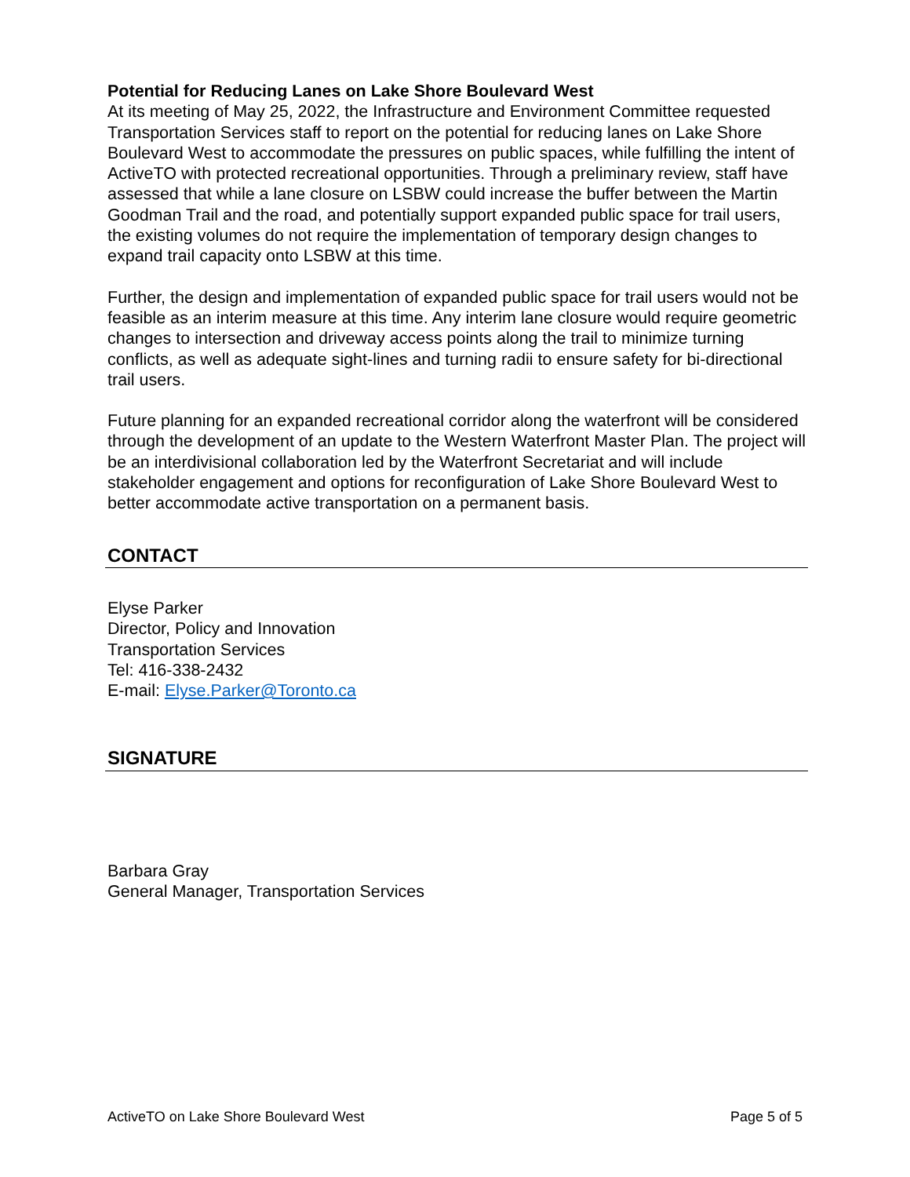Potential for Reducing Lanes on Lake Shore Boulevard West
At its meeting of May 25, 2022, the Infrastructure and Environment Committee requested Transportation Services staff to report on the potential for reducing lanes on Lake Shore Boulevard West to accommodate the pressures on public spaces, while fulfilling the intent of ActiveTO with protected recreational opportunities. Through a preliminary review, staff have assessed that while a lane closure on LSBW could increase the buffer between the Martin Goodman Trail and the road, and potentially support expanded public space for trail users, the existing volumes do not require the implementation of temporary design changes to expand trail capacity onto LSBW at this time.
Further, the design and implementation of expanded public space for trail users would not be feasible as an interim measure at this time. Any interim lane closure would require geometric changes to intersection and driveway access points along the trail to minimize turning conflicts, as well as adequate sight-lines and turning radii to ensure safety for bi-directional trail users.
Future planning for an expanded recreational corridor along the waterfront will be considered through the development of an update to the Western Waterfront Master Plan. The project will be an interdivisional collaboration led by the Waterfront Secretariat and will include stakeholder engagement and options for reconfiguration of Lake Shore Boulevard West to better accommodate active transportation on a permanent basis.
CONTACT
Elyse Parker
Director, Policy and Innovation
Transportation Services
Tel: 416-338-2432
E-mail: Elyse.Parker@Toronto.ca
SIGNATURE
Barbara Gray
General Manager, Transportation Services
ActiveTO on Lake Shore Boulevard West Page 5 of 5